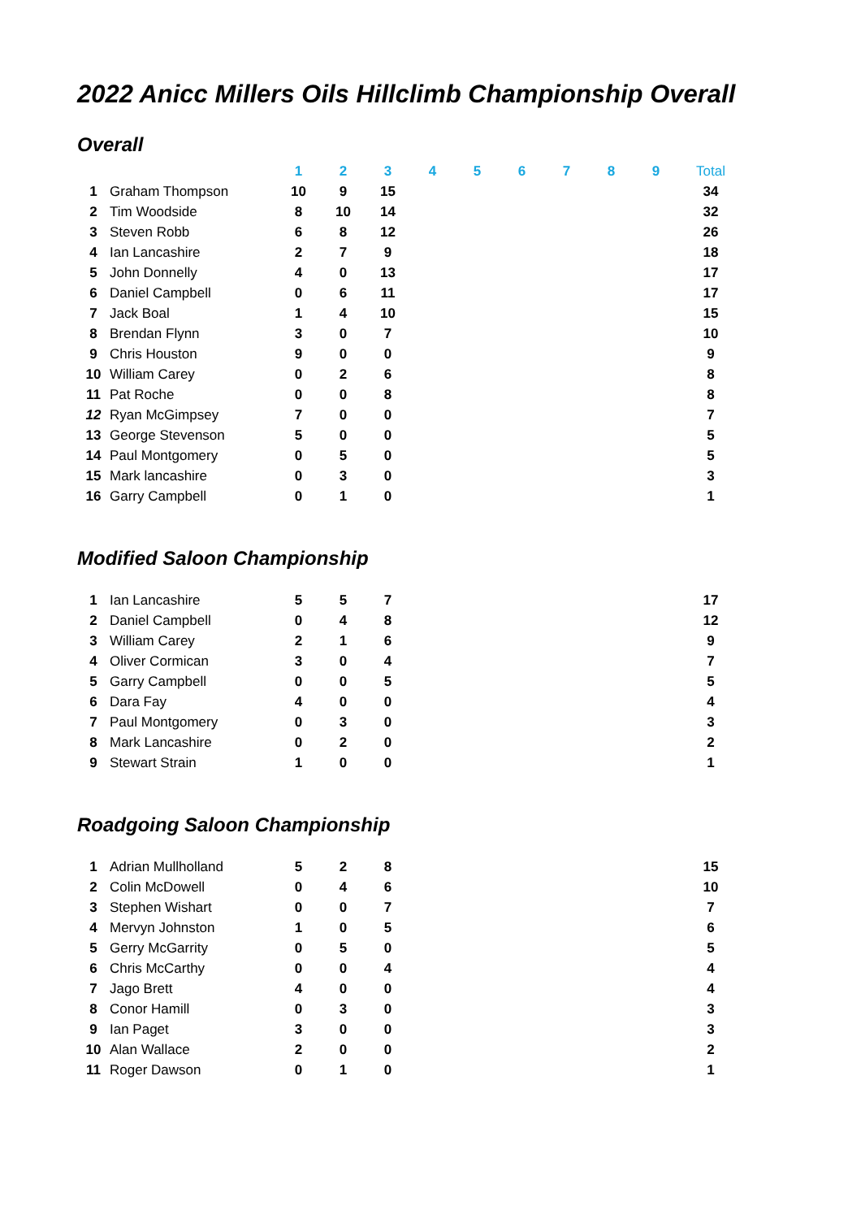2022 Anicc Millers Oils Hillclimb Championship Overall
Overall
| | | 1 | 2 | 3 | 4 | 5 | 6 | 7 | 8 | 9 | Total |
| --- | --- | --- | --- | --- | --- | --- | --- | --- | --- | --- | --- |
| 1 | Graham Thompson | 10 | 9 | 15 | | | | | | | 34 |
| 2 | Tim Woodside | 8 | 10 | 14 | | | | | | | 32 |
| 3 | Steven Robb | 6 | 8 | 12 | | | | | | | 26 |
| 4 | Ian Lancashire | 2 | 7 | 9 | | | | | | | 18 |
| 5 | John Donnelly | 4 | 0 | 13 | | | | | | | 17 |
| 6 | Daniel Campbell | 0 | 6 | 11 | | | | | | | 17 |
| 7 | Jack Boal | 1 | 4 | 10 | | | | | | | 15 |
| 8 | Brendan Flynn | 3 | 0 | 7 | | | | | | | 10 |
| 9 | Chris Houston | 9 | 0 | 0 | | | | | | | 9 |
| 10 | William Carey | 0 | 2 | 6 | | | | | | | 8 |
| 11 | Pat Roche | 0 | 0 | 8 | | | | | | | 8 |
| 12 | Ryan McGimpsey | 7 | 0 | 0 | | | | | | | 7 |
| 13 | George Stevenson | 5 | 0 | 0 | | | | | | | 5 |
| 14 | Paul Montgomery | 0 | 5 | 0 | | | | | | | 5 |
| 15 | Mark lancashire | 0 | 3 | 0 | | | | | | | 3 |
| 16 | Garry Campbell | 0 | 1 | 0 | | | | | | | 1 |
Modified Saloon Championship
| 1 | Ian Lancashire | 5 | 5 | 7 | | 17 |
| 2 | Daniel Campbell | 0 | 4 | 8 | | 12 |
| 3 | William Carey | 2 | 1 | 6 | | 9 |
| 4 | Oliver Cormican | 3 | 0 | 4 | | 7 |
| 5 | Garry Campbell | 0 | 0 | 5 | | 5 |
| 6 | Dara Fay | 4 | 0 | 0 | | 4 |
| 7 | Paul Montgomery | 0 | 3 | 0 | | 3 |
| 8 | Mark Lancashire | 0 | 2 | 0 | | 2 |
| 9 | Stewart Strain | 1 | 0 | 0 | | 1 |
Roadgoing Saloon Championship
| 1 | Adrian Mullholland | 5 | 2 | 8 | | 15 |
| 2 | Colin McDowell | 0 | 4 | 6 | | 10 |
| 3 | Stephen Wishart | 0 | 0 | 7 | | 7 |
| 4 | Mervyn Johnston | 1 | 0 | 5 | | 6 |
| 5 | Gerry McGarrity | 0 | 5 | 0 | | 5 |
| 6 | Chris McCarthy | 0 | 0 | 4 | | 4 |
| 7 | Jago Brett | 4 | 0 | 0 | | 4 |
| 8 | Conor Hamill | 0 | 3 | 0 | | 3 |
| 9 | Ian Paget | 3 | 0 | 0 | | 3 |
| 10 | Alan Wallace | 2 | 0 | 0 | | 2 |
| 11 | Roger Dawson | 0 | 1 | 0 | | 1 |